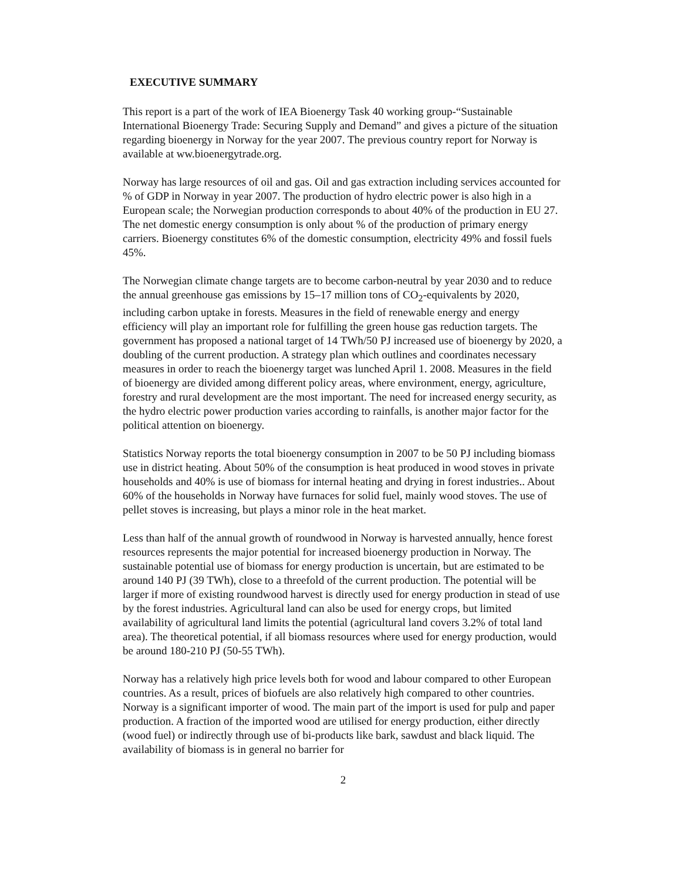EXECUTIVE SUMMARY
This report is a part of the work of IEA Bioenergy Task 40 working group-“Sustainable International Bioenergy Trade: Securing Supply and Demand” and gives a picture of the situation regarding bioenergy in Norway for the year 2007. The previous country report for Norway is available at ww.bioenergytrade.org.
Norway has large resources of oil and gas. Oil and gas extraction including services accounted for % of GDP in Norway in year 2007. The production of hydro electric power is also high in a European scale; the Norwegian production corresponds to about 40% of the production in EU 27. The net domestic energy consumption is only about % of the production of primary energy carriers. Bioenergy constitutes 6% of the domestic consumption, electricity 49% and fossil fuels 45%.
The Norwegian climate change targets are to become carbon-neutral by year 2030 and to reduce the annual greenhouse gas emissions by 15–17 million tons of CO<sub>2</sub>-equivalents by 2020, including carbon uptake in forests. Measures in the field of renewable energy and energy efficiency will play an important role for fulfilling the green house gas reduction targets. The government has proposed a national target of 14 TWh/50 PJ increased use of bioenergy by 2020, a doubling of the current production. A strategy plan which outlines and coordinates necessary measures in order to reach the bioenergy target was lunched April 1. 2008. Measures in the field of bioenergy are divided among different policy areas, where environment, energy, agriculture, forestry and rural development are the most important. The need for increased energy security, as the hydro electric power production varies according to rainfalls, is another major factor for the political attention on bioenergy.
Statistics Norway reports the total bioenergy consumption in 2007 to be 50 PJ including biomass use in district heating. About 50% of the consumption is heat produced in wood stoves in private households and 40% is use of biomass for internal heating and drying in forest industries.. About 60% of the households in Norway have furnaces for solid fuel, mainly wood stoves. The use of pellet stoves is increasing, but plays a minor role in the heat market.
Less than half of the annual growth of roundwood in Norway is harvested annually, hence forest resources represents the major potential for increased bioenergy production in Norway. The sustainable potential use of biomass for energy production is uncertain, but are estimated to be around 140 PJ (39 TWh), close to a threefold of the current production. The potential will be larger if more of existing roundwood harvest is directly used for energy production in stead of use by the forest industries. Agricultural land can also be used for energy crops, but limited availability of agricultural land limits the potential (agricultural land covers 3.2% of total land area). The theoretical potential, if all biomass resources where used for energy production, would be around 180-210 PJ (50-55 TWh).
Norway has a relatively high price levels both for wood and labour compared to other European countries. As a result, prices of biofuels are also relatively high compared to other countries. Norway is a significant importer of wood. The main part of the import is used for pulp and paper production. A fraction of the imported wood are utilised for energy production, either directly (wood fuel) or indirectly through use of bi-products like bark, sawdust and black liquid. The availability of biomass is in general no barrier for
2